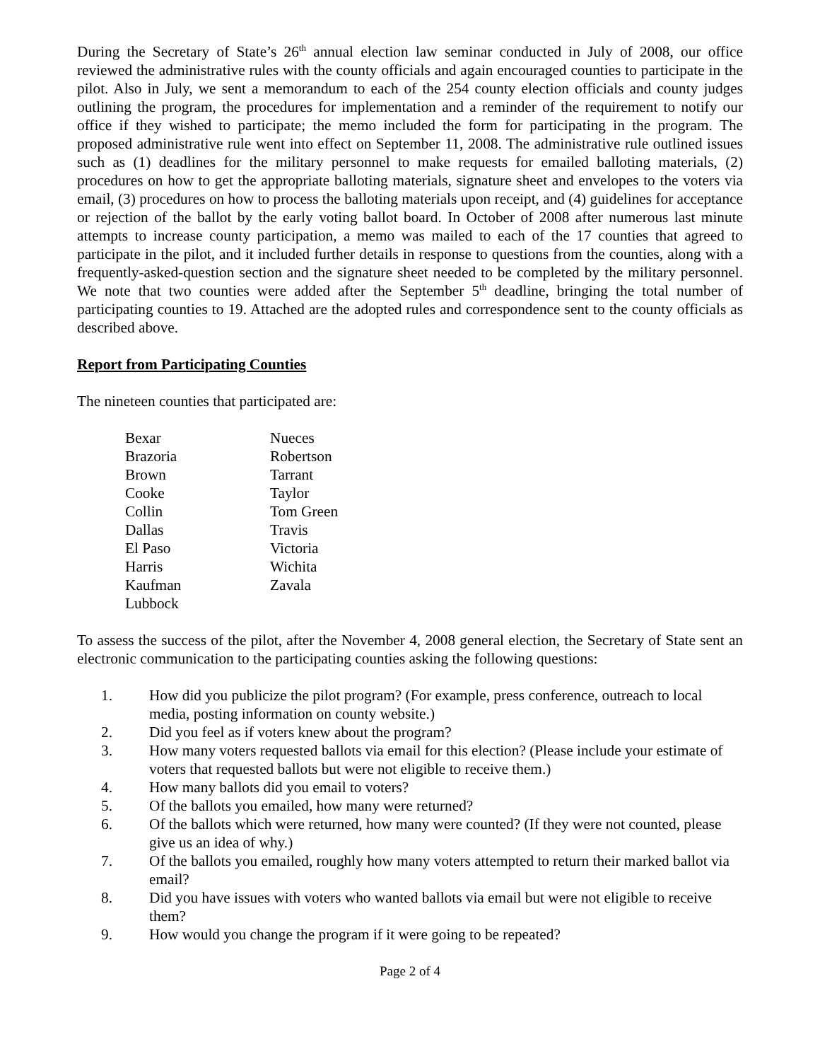During the Secretary of State’s 26<sup>th</sup> annual election law seminar conducted in July of 2008, our office reviewed the administrative rules with the county officials and again encouraged counties to participate in the pilot. Also in July, we sent a memorandum to each of the 254 county election officials and county judges outlining the program, the procedures for implementation and a reminder of the requirement to notify our office if they wished to participate; the memo included the form for participating in the program. The proposed administrative rule went into effect on September 11, 2008. The administrative rule outlined issues such as (1) deadlines for the military personnel to make requests for emailed balloting materials, (2) procedures on how to get the appropriate balloting materials, signature sheet and envelopes to the voters via email, (3) procedures on how to process the balloting materials upon receipt, and (4) guidelines for acceptance or rejection of the ballot by the early voting ballot board. In October of 2008 after numerous last minute attempts to increase county participation, a memo was mailed to each of the 17 counties that agreed to participate in the pilot, and it included further details in response to questions from the counties, along with a frequently-asked-question section and the signature sheet needed to be completed by the military personnel. We note that two counties were added after the September 5<sup>th</sup> deadline, bringing the total number of participating counties to 19. Attached are the adopted rules and correspondence sent to the county officials as described above.
Report from Participating Counties
The nineteen counties that participated are:
Bexar
Brazoria
Brown
Cooke
Collin
Dallas
El Paso
Harris
Kaufman
Lubbock
Nueces
Robertson
Tarrant
Taylor
Tom Green
Travis
Victoria
Wichita
Zavala
To assess the success of the pilot, after the November 4, 2008 general election, the Secretary of State sent an electronic communication to the participating counties asking the following questions:
1. How did you publicize the pilot program? (For example, press conference, outreach to local media, posting information on county website.)
2. Did you feel as if voters knew about the program?
3. How many voters requested ballots via email for this election? (Please include your estimate of voters that requested ballots but were not eligible to receive them.)
4. How many ballots did you email to voters?
5. Of the ballots you emailed, how many were returned?
6. Of the ballots which were returned, how many were counted? (If they were not counted, please give us an idea of why.)
7. Of the ballots you emailed, roughly how many voters attempted to return their marked ballot via email?
8. Did you have issues with voters who wanted ballots via email but were not eligible to receive them?
9. How would you change the program if it were going to be repeated?
Page 2 of 4